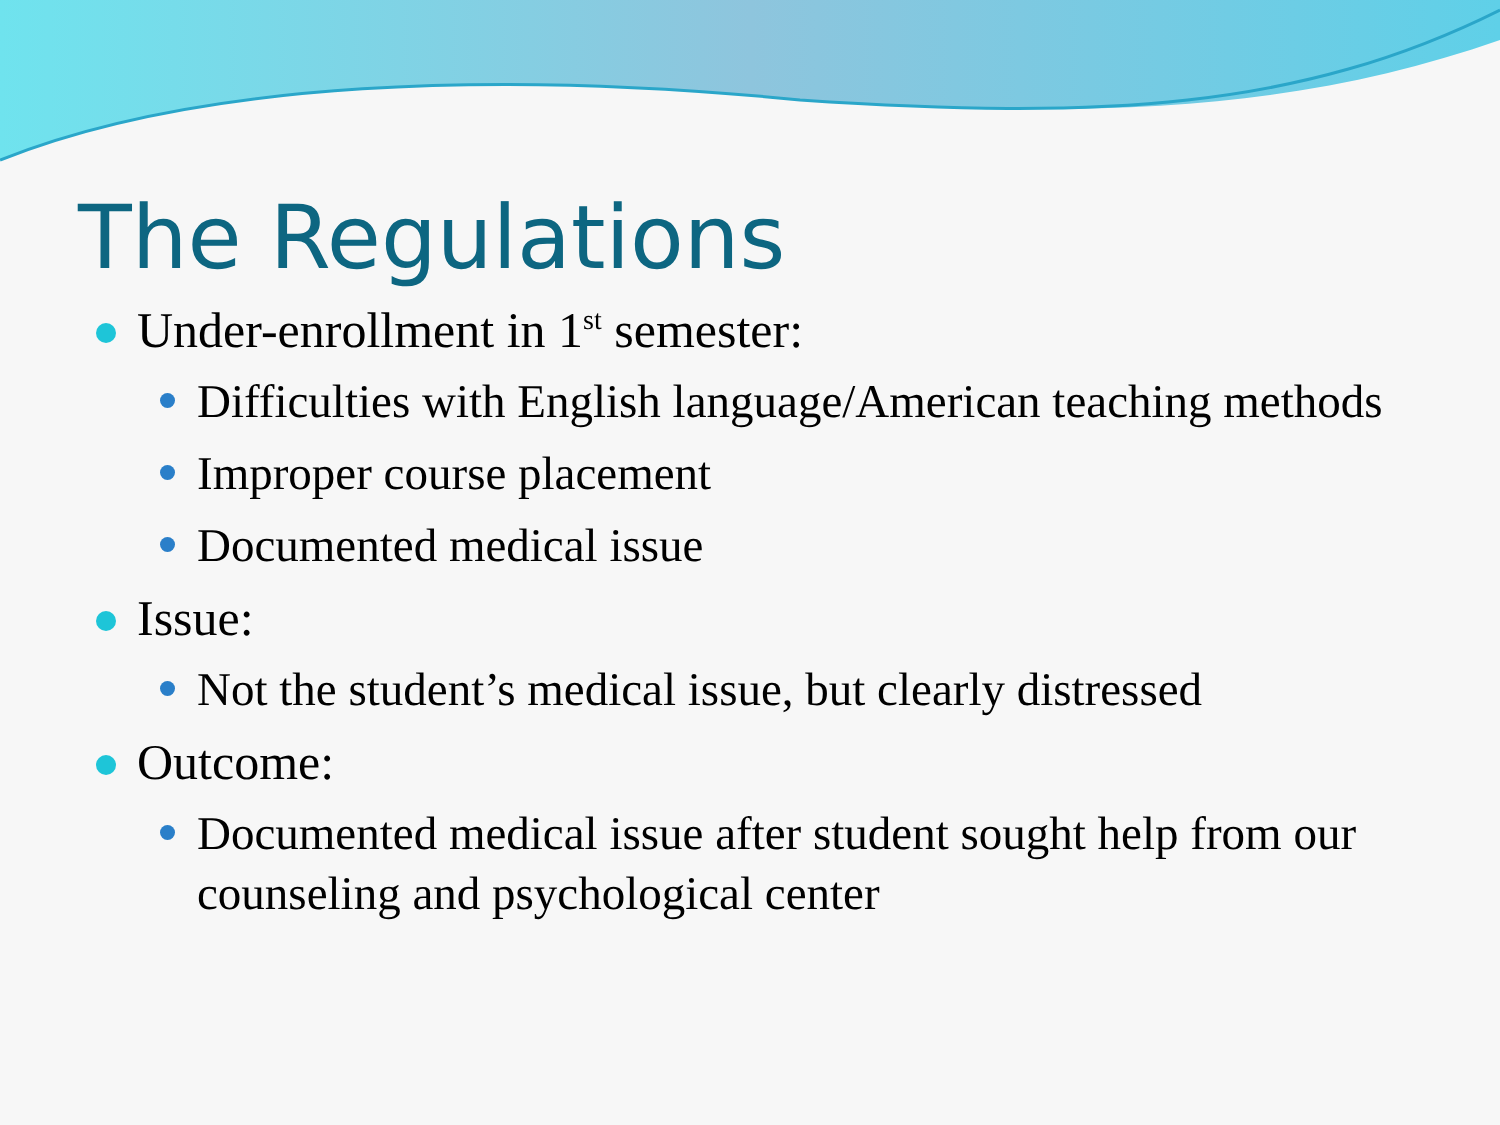The Regulations
Under-enrollment in 1<sup>st</sup> semester:
Difficulties with English language/American teaching methods
Improper course placement
Documented medical issue
Issue:
Not the student’s medical issue, but clearly distressed
Outcome:
Documented medical issue after student sought help from our counseling and psychological center